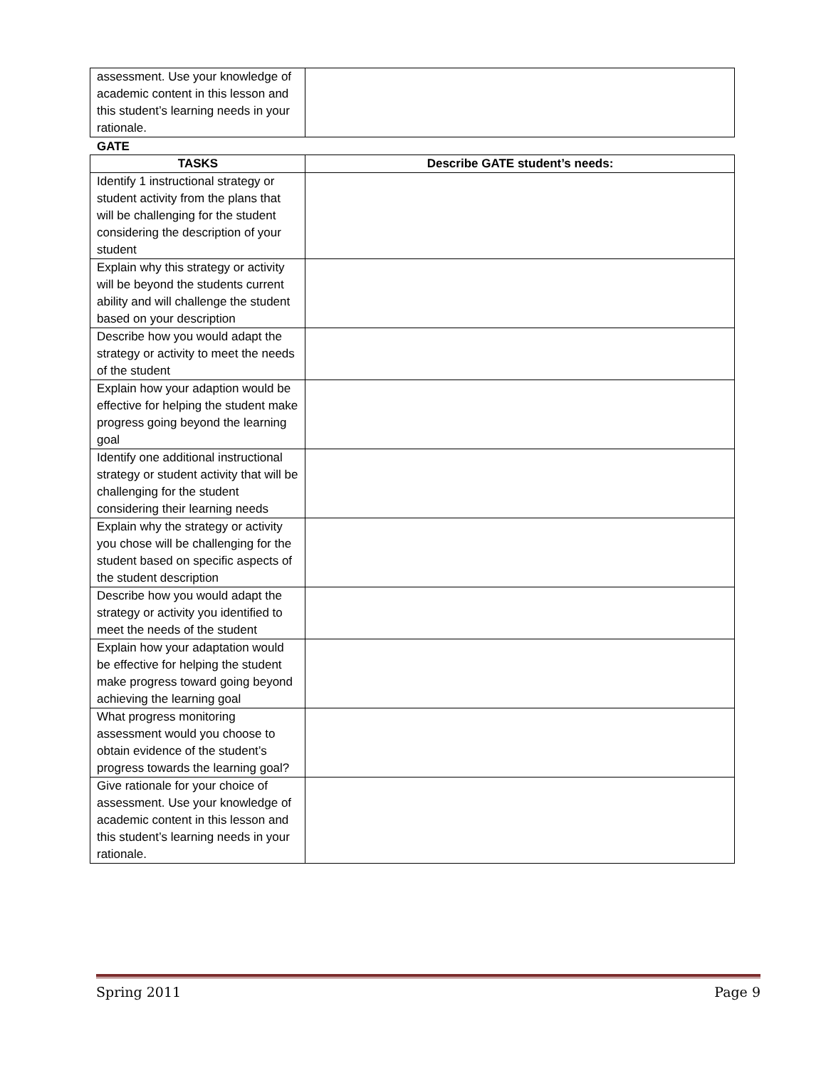| assessment. Use your knowledge of academic content in this lesson and this student’s learning needs in your rationale. | |
GATE
| TASKS | Describe GATE student’s needs: |
| --- | --- |
| Identify 1 instructional strategy or student activity from the plans that will be challenging for the student considering the description of your student | |
| Explain why this strategy or activity will be beyond the students current ability and will challenge the student based on your description | |
| Describe how you would adapt the strategy or activity to meet the needs of the student | |
| Explain how your adaption would be effective for helping the student make progress going beyond the learning goal | |
| Identify one additional instructional strategy or student activity that will be challenging for the student considering their learning needs | |
| Explain why the strategy or activity you chose will be challenging for the student based on specific aspects of the student description | |
| Describe how you would adapt the strategy or activity you identified to meet the needs of the student | |
| Explain how your adaptation would be effective for helping the student make progress toward going beyond achieving the learning goal | |
| What progress monitoring assessment would you choose to obtain evidence of the student’s progress towards the learning goal? | |
| Give rationale for your choice of assessment. Use your knowledge of academic content in this lesson and this student’s learning needs in your rationale. | |
Spring 2011 Page 9